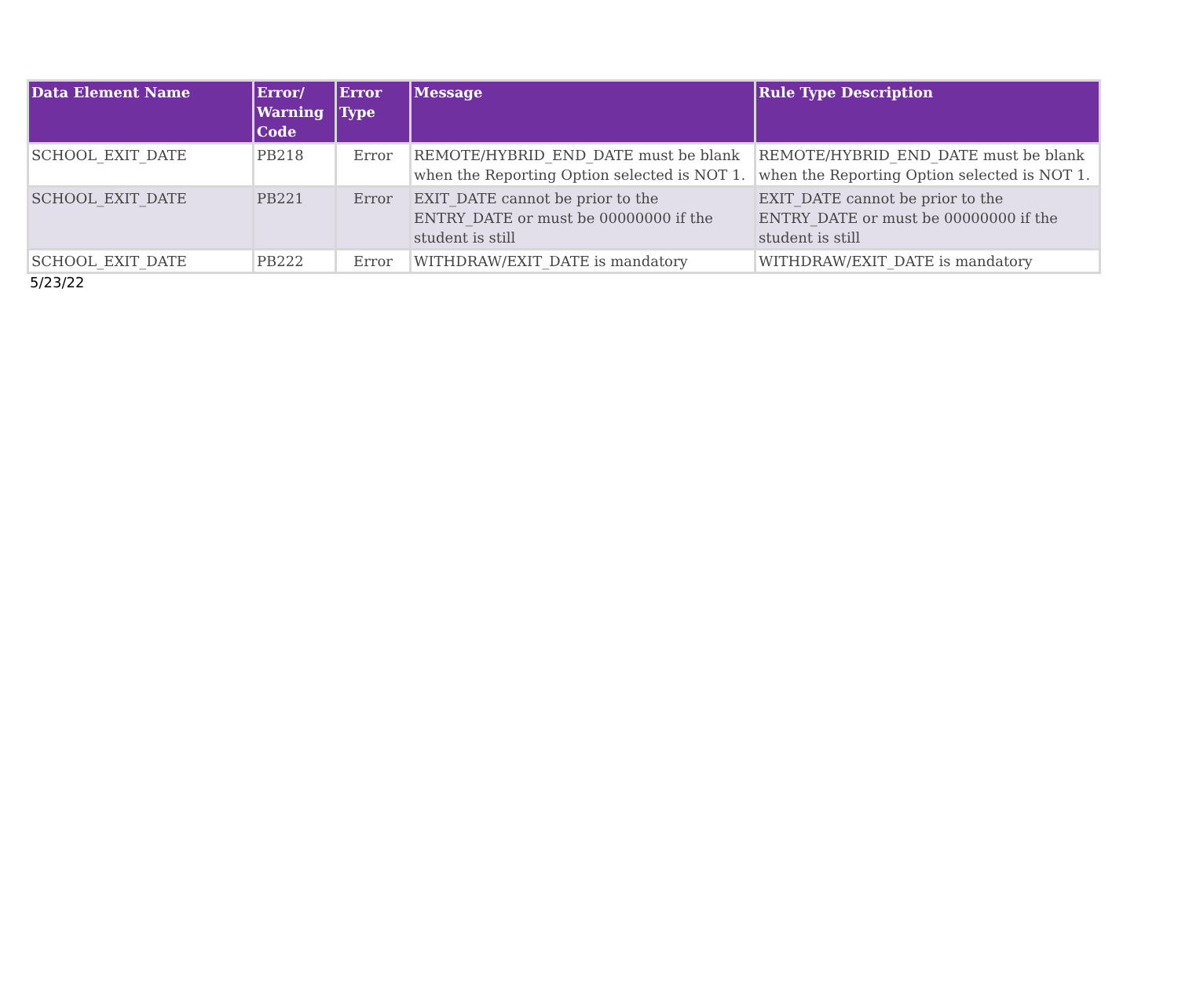| Data Element Name | Error/ Warning Code | Error Type | Message | Rule Type Description |
| --- | --- | --- | --- | --- |
| SCHOOL_EXIT_DATE | PB218 | Error | REMOTE/HYBRID_END_DATE must be blank when the Reporting Option selected is NOT 1. | REMOTE/HYBRID_END_DATE must be blank when the Reporting Option selected is NOT 1. |
| SCHOOL_EXIT_DATE | PB221 | Error | EXIT_DATE cannot be prior to the ENTRY_DATE or must be 00000000 if the student is still | EXIT_DATE cannot be prior to the ENTRY_DATE or must be 00000000 if the student is still |
| SCHOOL_EXIT_DATE | PB222 | Error | WITHDRAW/EXIT_DATE is mandatory | WITHDRAW/EXIT_DATE is mandatory |
5/23/22